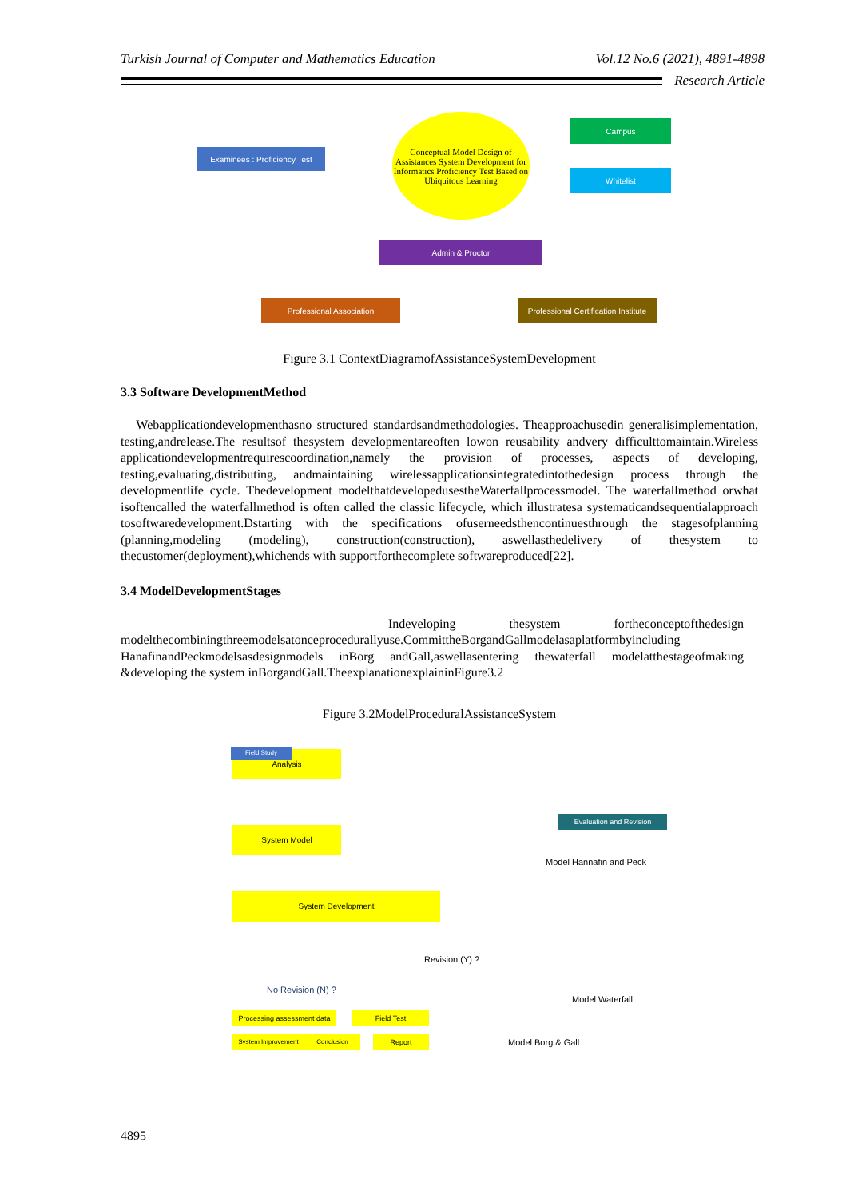Turkish Journal of Computer and Mathematics Education Vol.12 No.6 (2021), 4891-4898
Research Article
Examinees : Proficiency Test
Conceptual Model Design of Assistances System Development for Informatics Proficiency Test Based on Ubiquitous Learning
Campus
Whitelist
Admin & Proctor
Professional Association
Professional Certification Institute
Figure 3.1 ContextDiagramofAssistanceSystemDevelopment
3.3 Software DevelopmentMethod
Webapplicationdevelopmenthasno structured standardsandmethodologies. Theapproachusedin generalisimplementation, testing,andrelease.The resultsof thesystem developmentareoften lowon reusability andvery difficulttomaintain.Wireless applicationdevelopmentrequirescoordination,namely the provision of processes, aspects of developing, testing,evaluating,distributing, andmaintaining wirelessapplicationsintegratedintothedesign process through the developmentlife cycle. Thedevelopment modelthatdevelopedusestheWaterfallprocessmodel. The waterfallmethod orwhat isoftencalled the waterfallmethod is often called the classic lifecycle, which illustratesa systematicandsequentialapproach tosoftwaredevelopment.Dstarting with the specifications ofuserneedsthencontinuesthrough the stagesofplanning (planning,modeling (modeling), construction(construction), aswellasthedelivery of thesystem to thecustomer(deployment),whichends with supportforthecomplete softwareproduced[22].
3.4 ModelDevelopmentStages
Indeveloping thesystem fortheconceptofthedesign modelthecombiningthreemodelsatonceprocedurallyuse.CommittheBorgandGallmodelasaplatformbyincluding HanafinandPeckmodelsasdesignmodels inBorg andGall,aswellasentering thewaterfall modelatthestageofmaking &developing the system inBorgandGall.TheexplanationexplaininFigure3.2
Figure 3.2ModelProceduralAssistanceSystem
Analysis
System Model
System Development
Field Study
Revision (Y) ?
No Revision (N) ?
Processing assessment data
Field Test
System Improvement Conclusion Report
Model Hannafin and Peck
Model Waterfall
Model Borg & Gall
Evaluation and Revision
4895